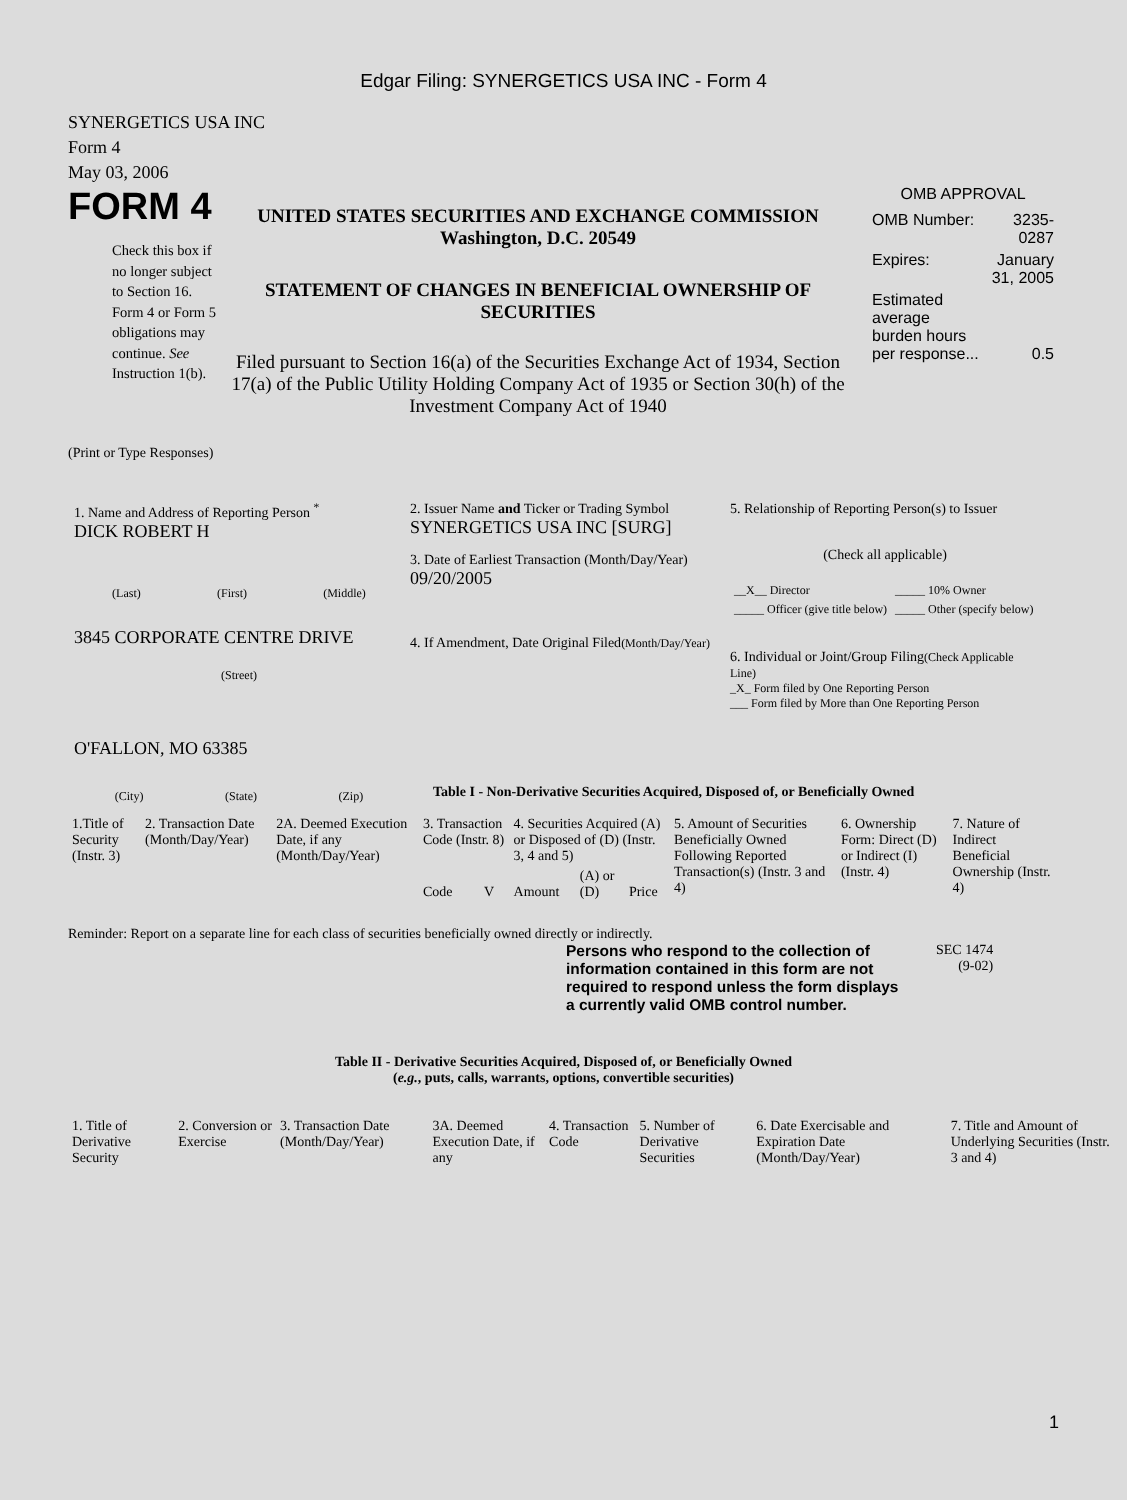Edgar Filing: SYNERGETICS USA INC - Form 4
SYNERGETICS USA INC
Form 4
May 03, 2006
FORM 4
Check this box if no longer subject to Section 16. Form 4 or Form 5 obligations may continue. See Instruction 1(b).
UNITED STATES SECURITIES AND EXCHANGE COMMISSION
Washington, D.C. 20549
STATEMENT OF CHANGES IN BENEFICIAL OWNERSHIP OF SECURITIES
Filed pursuant to Section 16(a) of the Securities Exchange Act of 1934, Section 17(a) of the Public Utility Holding Company Act of 1935 or Section 30(h) of the Investment Company Act of 1940
OMB APPROVAL
| OMB Number: | 3235-0287 |
| Expires: | January 31, 2005 |
| Estimated average burden hours per response... | 0.5 |
(Print or Type Responses)
1. Name and Address of Reporting Person <sup>*</sup>
DICK ROBERT H
(Last) (First) (Middle)
3845 CORPORATE CENTRE DRIVE
(Street)
O'FALLON, MO 63385
(City) (State) (Zip)
2. Issuer Name and Ticker or Trading Symbol
SYNERGETICS USA INC [SURG]
3. Date of Earliest Transaction (Month/Day/Year)
09/20/2005
4. If Amendment, Date Original Filed(Month/Day/Year)
5. Relationship of Reporting Person(s) to Issuer
(Check all applicable)
| __X__ Director | _____ 10% Owner |
| _____ Officer (give title below) | _____ Other (specify below) |
6. Individual or Joint/Group Filing(Check Applicable Line)
_X_ Form filed by One Reporting Person
___ Form filed by More than One Reporting Person
Table I - Non-Derivative Securities Acquired, Disposed of, or Beneficially Owned
| 1.Title of Security (Instr. 3) | 2. Transaction Date (Month/Day/Year) | 2A. Deemed Execution Date, if any (Month/Day/Year) | 3. Transaction Code (Instr. 8) | | 4. Securities Acquired (A) or Disposed of (D) (Instr. 3, 4 and 5) | | | 5. Amount of Securities Beneficially Owned Following Reported Transaction(s) (Instr. 3 and 4) | 6. Ownership Form: Direct (D) or Indirect (I) (Instr. 4) | 7. Nature of Indirect Beneficial Ownership (Instr. 4) |
| --- | --- | --- | --- | --- | --- | --- | --- | --- | --- | --- |
| | | | Code | V | Amount | (A) or (D) | Price | | | |
Reminder: Report on a separate line for each class of securities beneficially owned directly or indirectly.
Persons who respond to the collection of information contained in this form are not required to respond unless the form displays a currently valid OMB control number.
SEC 1474
(9-02)
Table II - Derivative Securities Acquired, Disposed of, or Beneficially Owned
(e.g., puts, calls, warrants, options, convertible securities)
| 1. Title of Derivative Security | 2. Conversion or Exercise | 3. Transaction Date (Month/Day/Year) | 3A. Deemed Execution Date, if any | 4. Transaction Code | 5. Number of Derivative Securities | 6. Date Exercisable and Expiration Date (Month/Day/Year) | 7. Title and Amount of Underlying Securities (Instr. 3 and 4) |
| --- | --- | --- | --- | --- | --- | --- | --- |
1